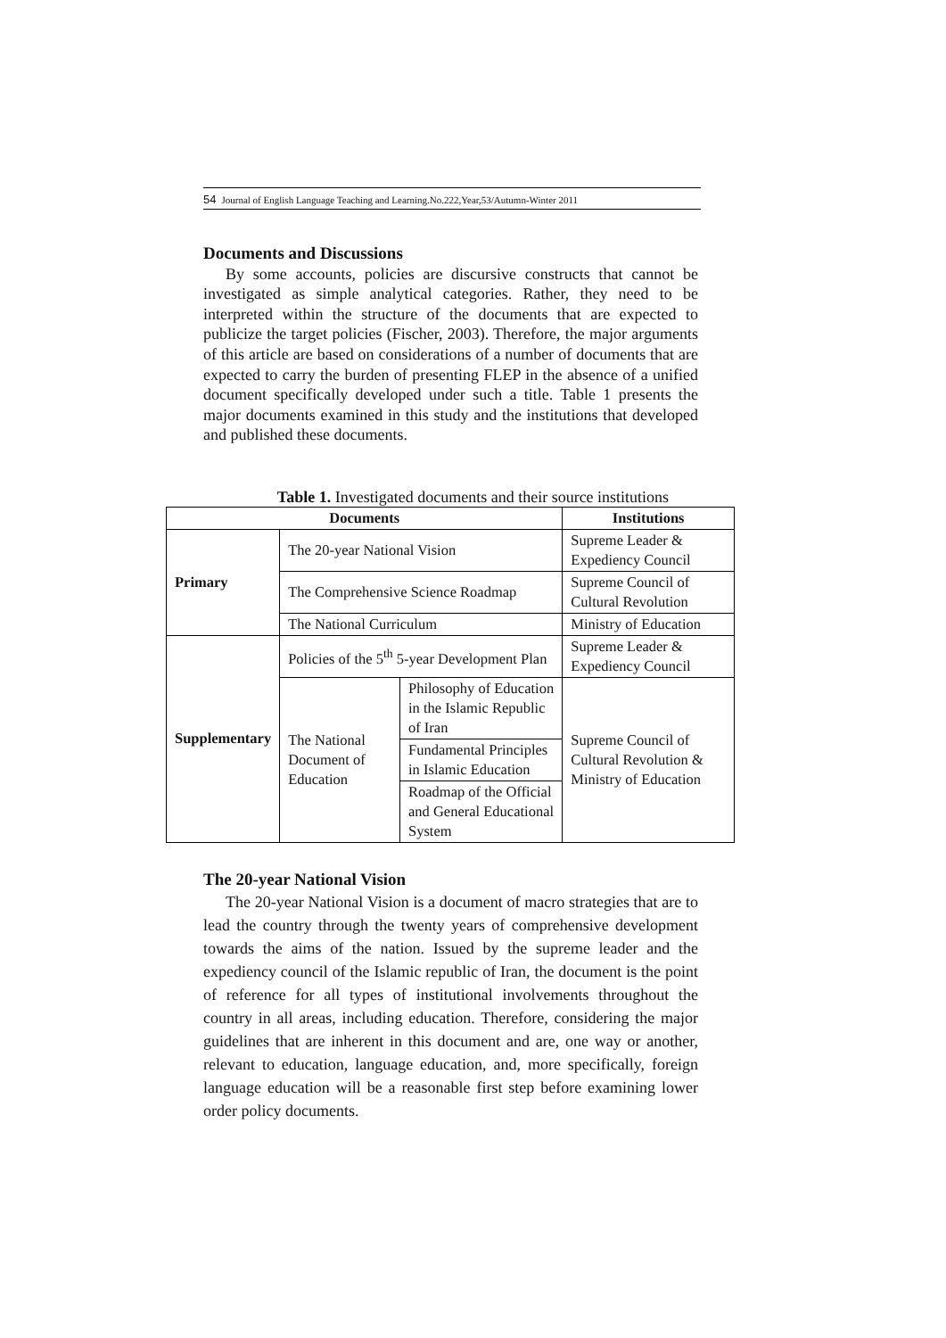54 Journal of English Language Teaching and Learning.No.222,Year,53/Autumn-Winter 2011
Documents and Discussions
By some accounts, policies are discursive constructs that cannot be investigated as simple analytical categories. Rather, they need to be interpreted within the structure of the documents that are expected to publicize the target policies (Fischer, 2003). Therefore, the major arguments of this article are based on considerations of a number of documents that are expected to carry the burden of presenting FLEP in the absence of a unified document specifically developed under such a title. Table 1 presents the major documents examined in this study and the institutions that developed and published these documents.
Table 1. Investigated documents and their source institutions
| Documents | | | Institutions |
| --- | --- | --- | --- |
| Primary | The 20-year National Vision | | Supreme Leader & Expediency Council |
| | The Comprehensive Science Roadmap | | Supreme Council of Cultural Revolution |
| | The National Curriculum | | Ministry of Education |
| Supplementary | Policies of the 5<sup>th</sup> 5-year Development Plan | | Supreme Leader & Expediency Council |
| | The National Document of Education | Philosophy of Education in the Islamic Republic of Iran | Supreme Council of Cultural Revolution & Ministry of Education |
| | | Fundamental Principles in Islamic Education | |
| | | Roadmap of the Official and General Educational System | |
The 20-year National Vision
The 20-year National Vision is a document of macro strategies that are to lead the country through the twenty years of comprehensive development towards the aims of the nation. Issued by the supreme leader and the expediency council of the Islamic republic of Iran, the document is the point of reference for all types of institutional involvements throughout the country in all areas, including education. Therefore, considering the major guidelines that are inherent in this document and are, one way or another, relevant to education, language education, and, more specifically, foreign language education will be a reasonable first step before examining lower order policy documents.